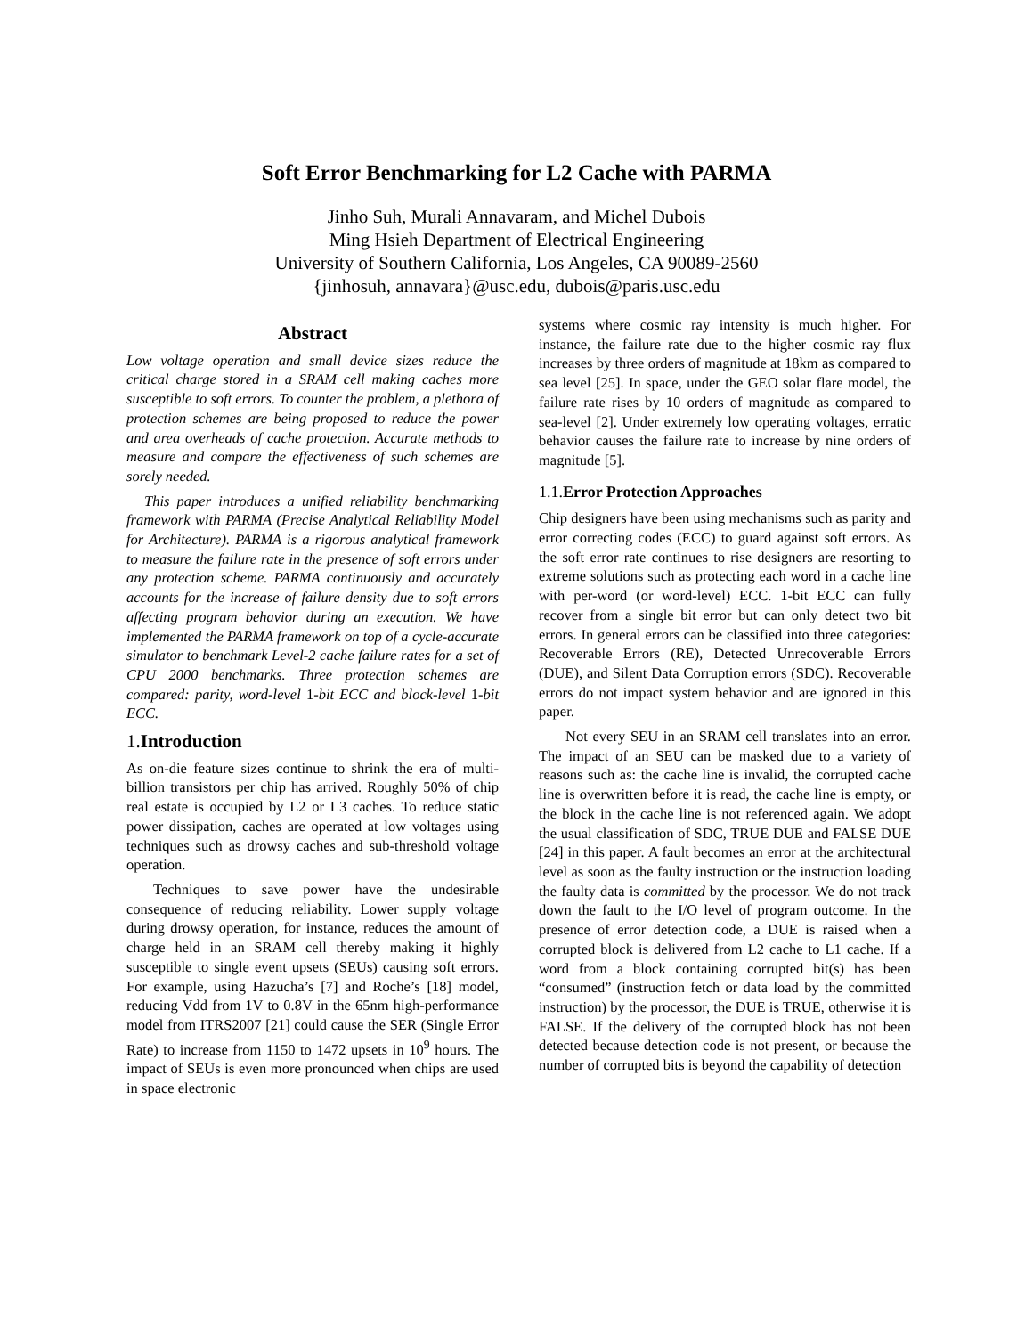Soft Error Benchmarking for L2 Cache with PARMA
Jinho Suh, Murali Annavaram, and Michel Dubois
Ming Hsieh Department of Electrical Engineering
University of Southern California, Los Angeles, CA 90089-2560
{jinhosuh, annavara}@usc.edu, dubois@paris.usc.edu
Abstract
Low voltage operation and small device sizes reduce the critical charge stored in a SRAM cell making caches more susceptible to soft errors. To counter the problem, a plethora of protection schemes are being proposed to reduce the power and area overheads of cache protection. Accurate methods to measure and compare the effectiveness of such schemes are sorely needed.
This paper introduces a unified reliability benchmarking framework with PARMA (Precise Analytical Reliability Model for Architecture). PARMA is a rigorous analytical framework to measure the failure rate in the presence of soft errors under any protection scheme. PARMA continuously and accurately accounts for the increase of failure density due to soft errors affecting program behavior during an execution. We have implemented the PARMA framework on top of a cycle-accurate simulator to benchmark Level-2 cache failure rates for a set of CPU 2000 benchmarks. Three protection schemes are compared: parity, word-level 1-bit ECC and block-level 1-bit ECC.
1. Introduction
As on-die feature sizes continue to shrink the era of multi-billion transistors per chip has arrived. Roughly 50% of chip real estate is occupied by L2 or L3 caches. To reduce static power dissipation, caches are operated at low voltages using techniques such as drowsy caches and sub-threshold voltage operation.
Techniques to save power have the undesirable consequence of reducing reliability. Lower supply voltage during drowsy operation, for instance, reduces the amount of charge held in an SRAM cell thereby making it highly susceptible to single event upsets (SEUs) causing soft errors. For example, using Hazucha’s [7] and Roche’s [18] model, reducing Vdd from 1V to 0.8V in the 65nm high-performance model from ITRS2007 [21] could cause the SER (Single Error Rate) to increase from 1150 to 1472 upsets in 10<sup>9</sup> hours. The impact of SEUs is even more pronounced when chips are used in space electronic
systems where cosmic ray intensity is much higher. For instance, the failure rate due to the higher cosmic ray flux increases by three orders of magnitude at 18km as compared to sea level [25]. In space, under the GEO solar flare model, the failure rate rises by 10 orders of magnitude as compared to sea-level [2]. Under extremely low operating voltages, erratic behavior causes the failure rate to increase by nine orders of magnitude [5].
1.1. Error Protection Approaches
Chip designers have been using mechanisms such as parity and error correcting codes (ECC) to guard against soft errors. As the soft error rate continues to rise designers are resorting to extreme solutions such as protecting each word in a cache line with per-word (or word-level) ECC. 1-bit ECC can fully recover from a single bit error but can only detect two bit errors. In general errors can be classified into three categories: Recoverable Errors (RE), Detected Unrecoverable Errors (DUE), and Silent Data Corruption errors (SDC). Recoverable errors do not impact system behavior and are ignored in this paper.
Not every SEU in an SRAM cell translates into an error. The impact of an SEU can be masked due to a variety of reasons such as: the cache line is invalid, the corrupted cache line is overwritten before it is read, the cache line is empty, or the block in the cache line is not referenced again. We adopt the usual classification of SDC, TRUE DUE and FALSE DUE [24] in this paper. A fault becomes an error at the architectural level as soon as the faulty instruction or the instruction loading the faulty data is committed by the processor. We do not track down the fault to the I/O level of program outcome. In the presence of error detection code, a DUE is raised when a corrupted block is delivered from L2 cache to L1 cache. If a word from a block containing corrupted bit(s) has been “consumed” (instruction fetch or data load by the committed instruction) by the processor, the DUE is TRUE, otherwise it is FALSE. If the delivery of the corrupted block has not been detected because detection code is not present, or because the number of corrupted bits is beyond the capability of detection